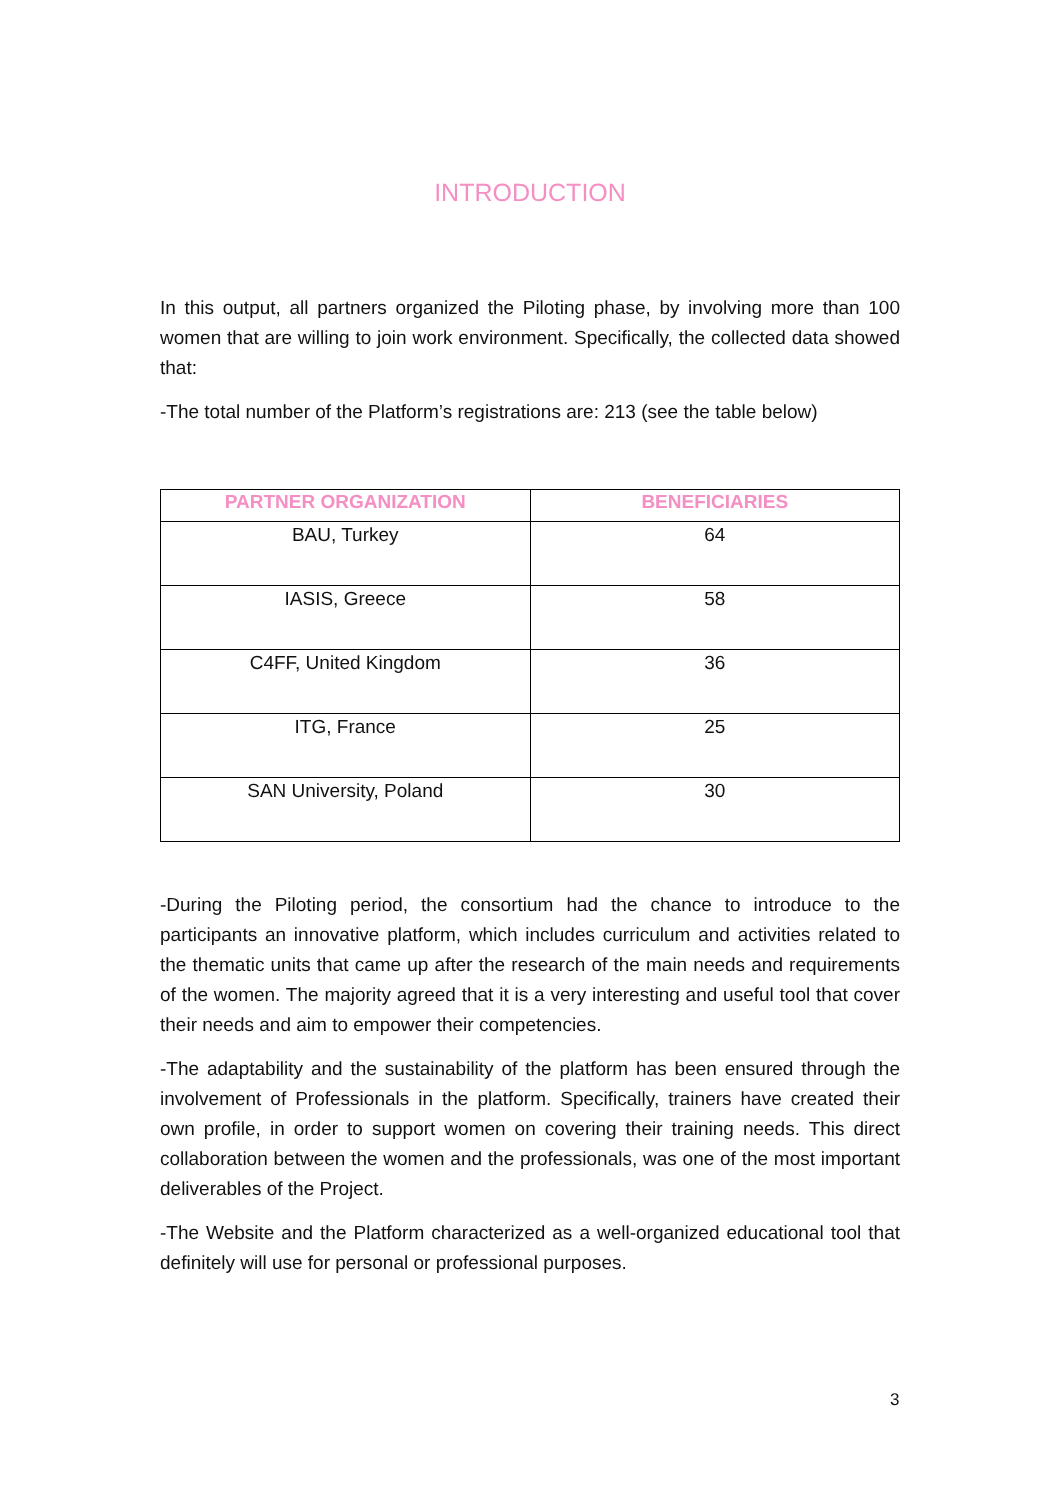INTRODUCTION
In this output, all partners organized the Piloting phase, by involving more than 100 women that are willing to join work environment. Specifically, the collected data showed that:
-The total number of the Platform’s registrations are: 213 (see the table below)
| PARTNER ORGANIZATION | BENEFICIARIES |
| --- | --- |
| BAU, Turkey | 64 |
| IASIS, Greece | 58 |
| C4FF, United Kingdom | 36 |
| ITG, France | 25 |
| SAN University, Poland | 30 |
-During the Piloting period, the consortium had the chance to introduce to the participants an innovative platform, which includes curriculum and activities related to the thematic units that came up after the research of the main needs and requirements of the women. The majority agreed that it is a very interesting and useful tool that cover their needs and aim to empower their competencies.
-The adaptability and the sustainability of the platform has been ensured through the involvement of Professionals in the platform. Specifically, trainers have created their own profile, in order to support women on covering their training needs. This direct collaboration between the women and the professionals, was one of the most important deliverables of the Project.
-The Website and the Platform characterized as a well-organized educational tool that definitely will use for personal or professional purposes.
3